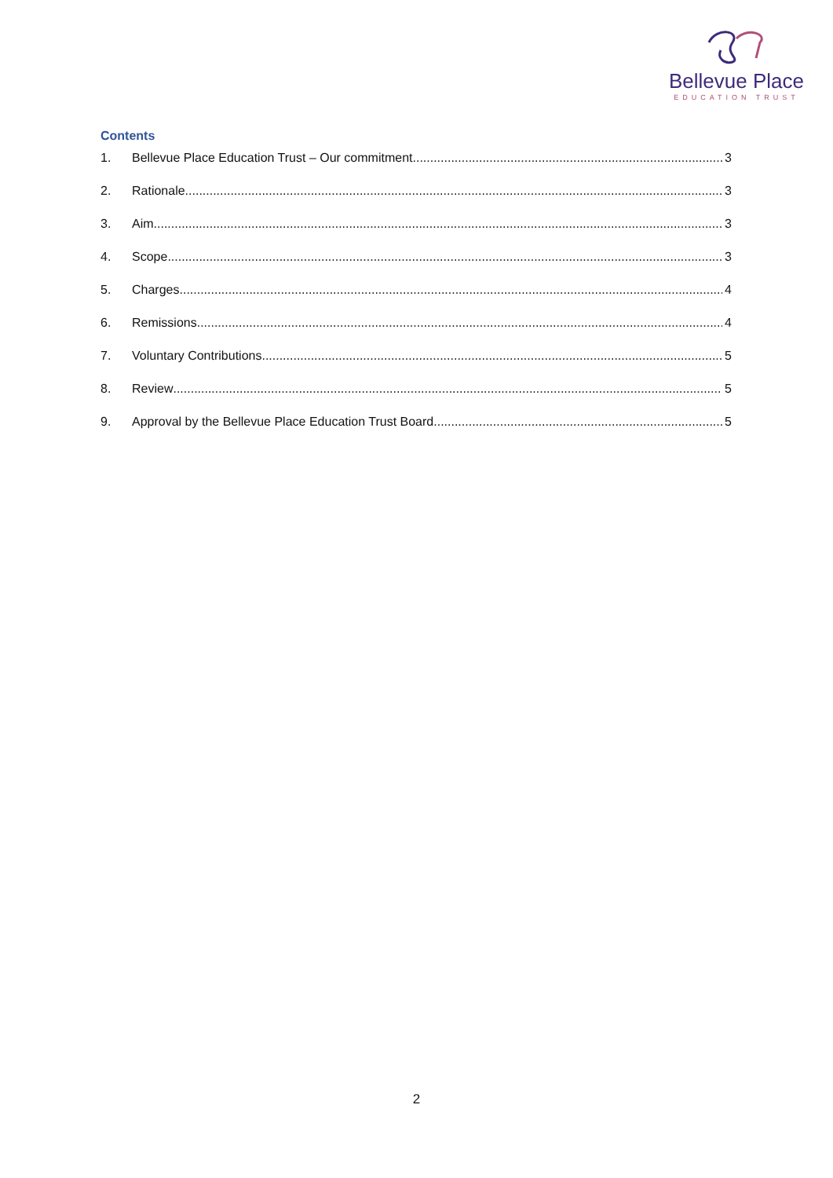Bellevue Place
EDUCATION TRUST
Contents
1. Bellevue Place Education Trust – Our commitment 3
2. Rationale 3
3. Aim 3
4. Scope 3
5. Charges 4
6. Remissions 4
7. Voluntary Contributions 5
8. Review 5
9. Approval by the Bellevue Place Education Trust Board 5
2